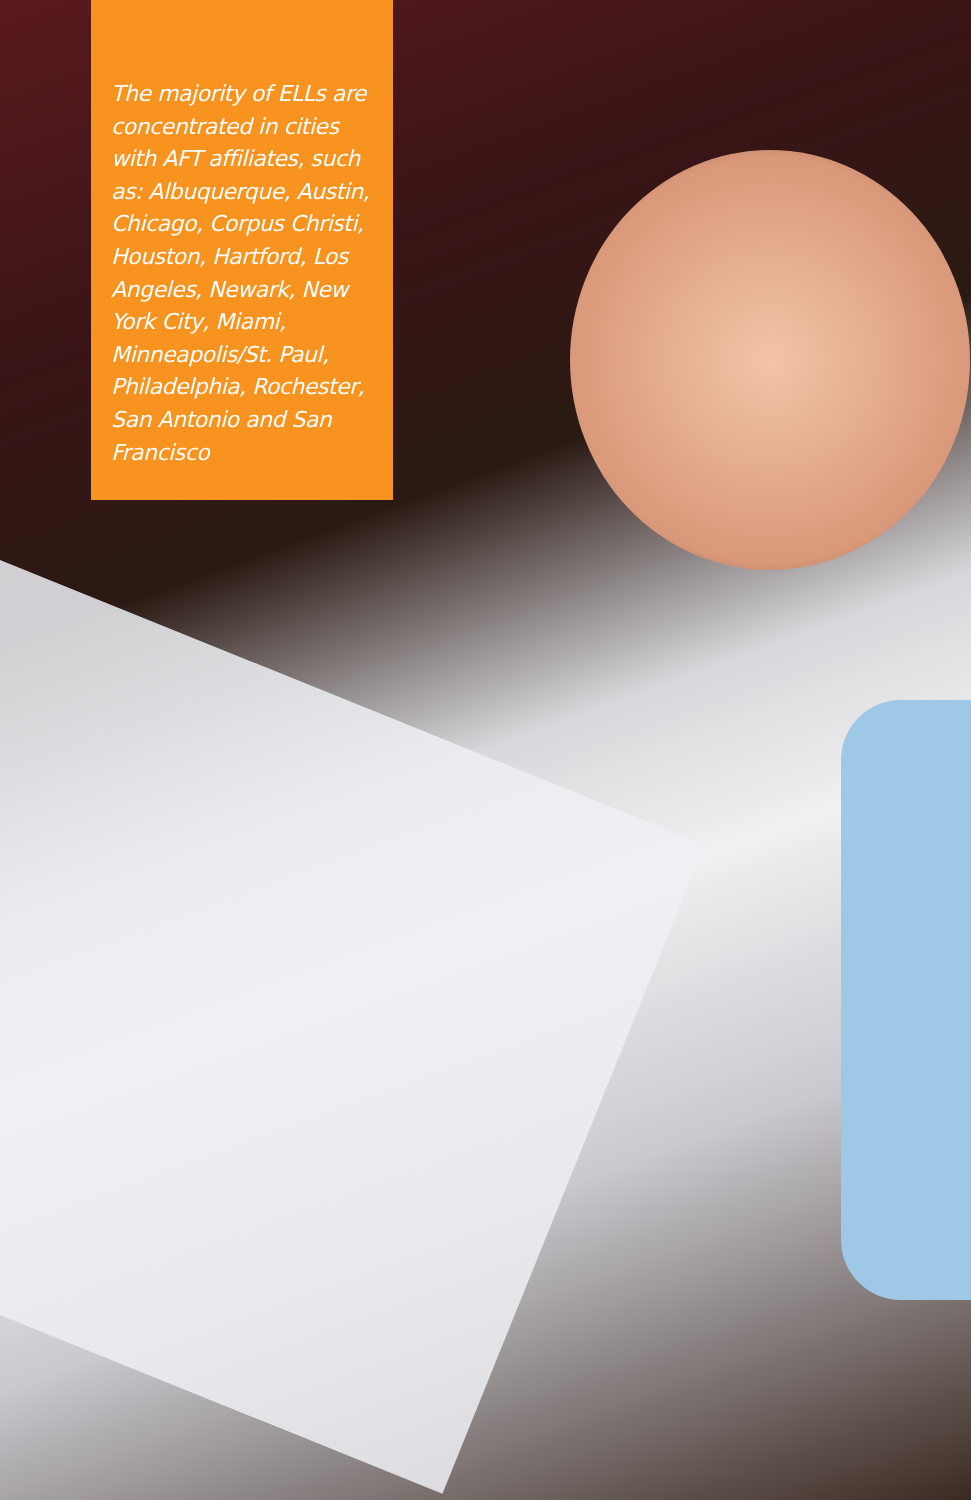The majority of ELLs are concentrated in cities with AFT affiliates, such as: Albuquerque, Austin, Chicago, Corpus Christi, Houston, Hartford, Los Angeles, Newark, New York City, Miami, Minneapolis/St. Paul, Philadelphia, Rochester, San Antonio and San Francisco